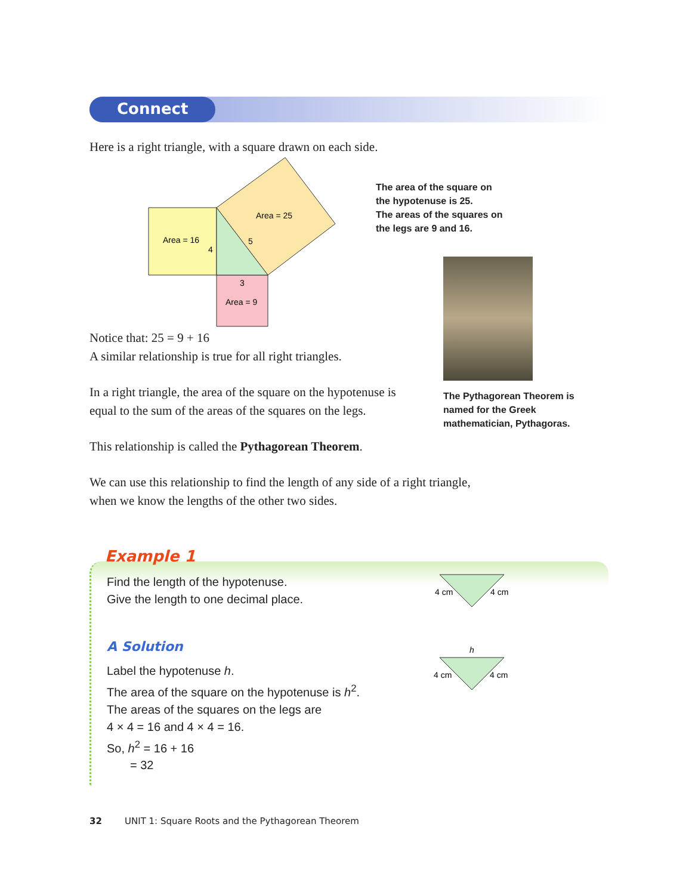Connect
Here is a right triangle, with a square drawn on each side.
Area = 16
4
Area = 25
5
3
Area = 9
The area of the square on
the hypotenuse is 25.
The areas of the squares on
the legs are 9 and 16.
The Pythagorean Theorem is
named for the Greek
mathematician, Pythagoras.
Notice that: 25 = 9 + 16
A similar relationship is true for all right triangles.
In a right triangle, the area of the square on the hypotenuse is equal to the sum of the areas of the squares on the legs.
This relationship is called the Pythagorean Theorem.
We can use this relationship to find the length of any side of a right triangle, when we know the lengths of the other two sides.
Example 1
Find the length of the hypotenuse.
Give the length to one decimal place.
4 cm
4 cm
A Solution
Label the hypotenuse h.
The area of the square on the hypotenuse is h<sup>2</sup>.
The areas of the squares on the legs are
4 × 4 = 16 and 4 × 4 = 16.
So, h<sup>2</sup> = 16 + 16
= 32
h
4 cm
4 cm
32 UNIT 1: Square Roots and the Pythagorean Theorem